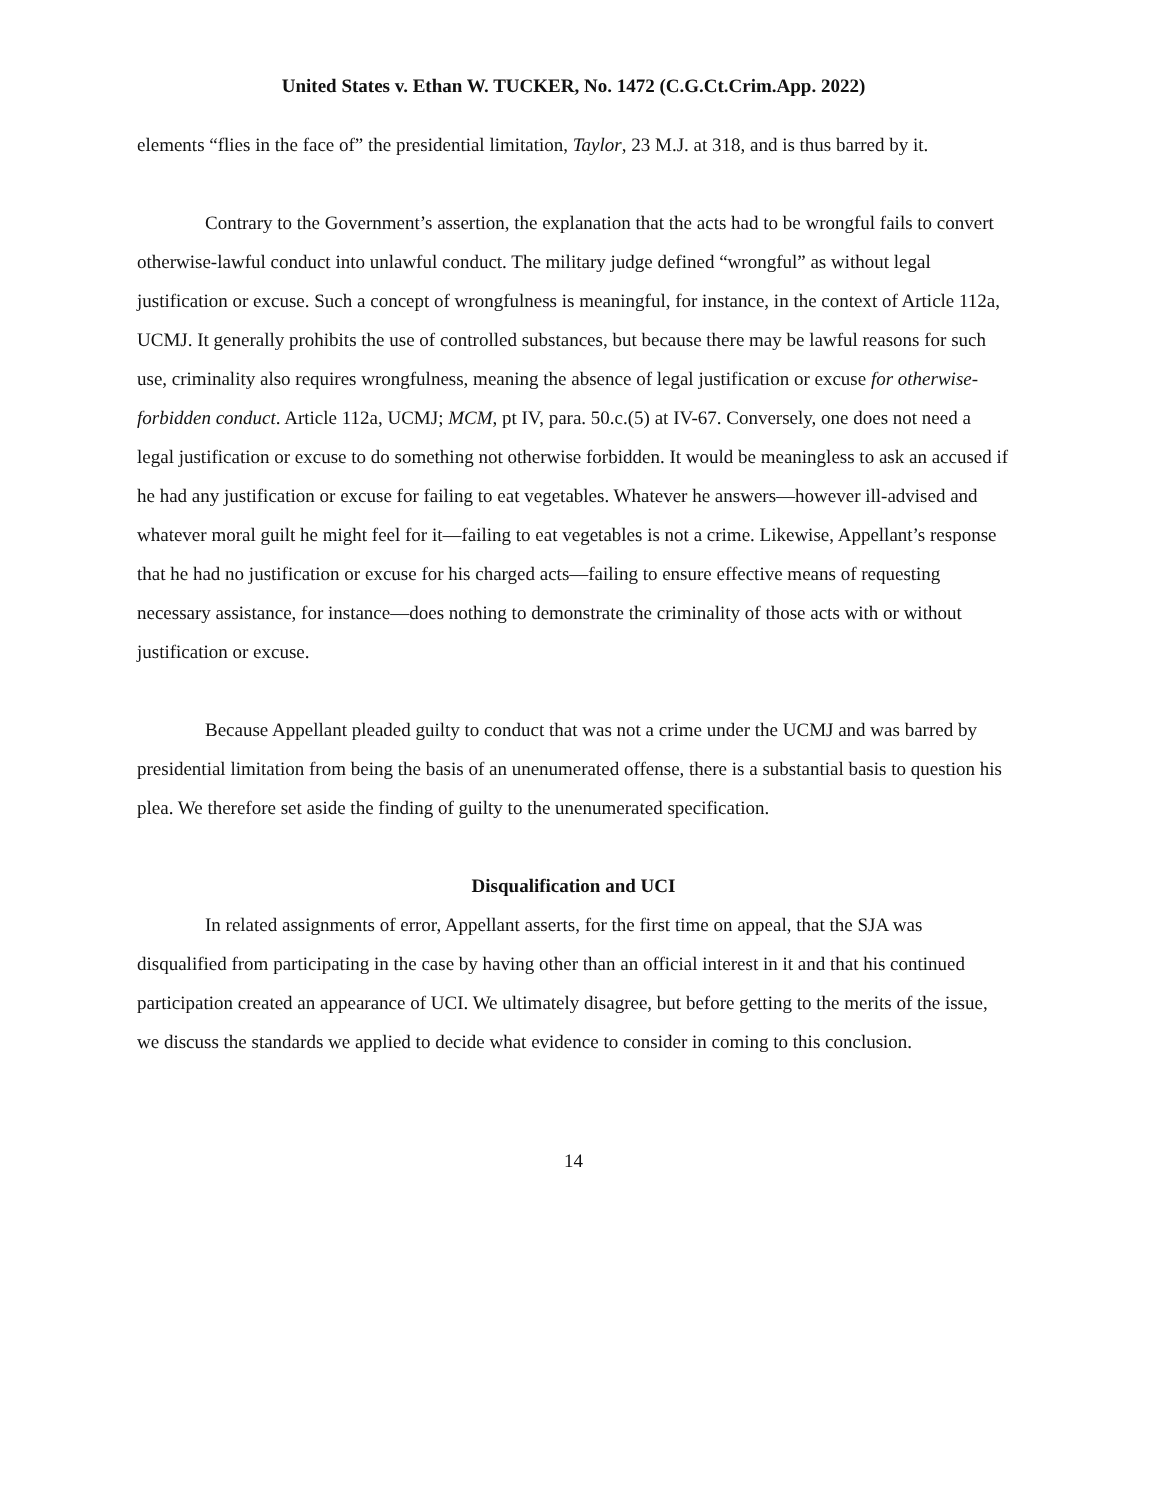United States v. Ethan W. TUCKER, No. 1472 (C.G.Ct.Crim.App. 2022)
elements “flies in the face of” the presidential limitation, Taylor, 23 M.J. at 318, and is thus barred by it.
Contrary to the Government’s assertion, the explanation that the acts had to be wrongful fails to convert otherwise-lawful conduct into unlawful conduct. The military judge defined “wrongful” as without legal justification or excuse. Such a concept of wrongfulness is meaningful, for instance, in the context of Article 112a, UCMJ. It generally prohibits the use of controlled substances, but because there may be lawful reasons for such use, criminality also requires wrongfulness, meaning the absence of legal justification or excuse for otherwise-forbidden conduct. Article 112a, UCMJ; MCM, pt IV, para. 50.c.(5) at IV-67. Conversely, one does not need a legal justification or excuse to do something not otherwise forbidden. It would be meaningless to ask an accused if he had any justification or excuse for failing to eat vegetables. Whatever he answers—however ill-advised and whatever moral guilt he might feel for it—failing to eat vegetables is not a crime. Likewise, Appellant’s response that he had no justification or excuse for his charged acts—failing to ensure effective means of requesting necessary assistance, for instance—does nothing to demonstrate the criminality of those acts with or without justification or excuse.
Because Appellant pleaded guilty to conduct that was not a crime under the UCMJ and was barred by presidential limitation from being the basis of an unenumerated offense, there is a substantial basis to question his plea. We therefore set aside the finding of guilty to the unenumerated specification.
Disqualification and UCI
In related assignments of error, Appellant asserts, for the first time on appeal, that the SJA was disqualified from participating in the case by having other than an official interest in it and that his continued participation created an appearance of UCI. We ultimately disagree, but before getting to the merits of the issue, we discuss the standards we applied to decide what evidence to consider in coming to this conclusion.
14